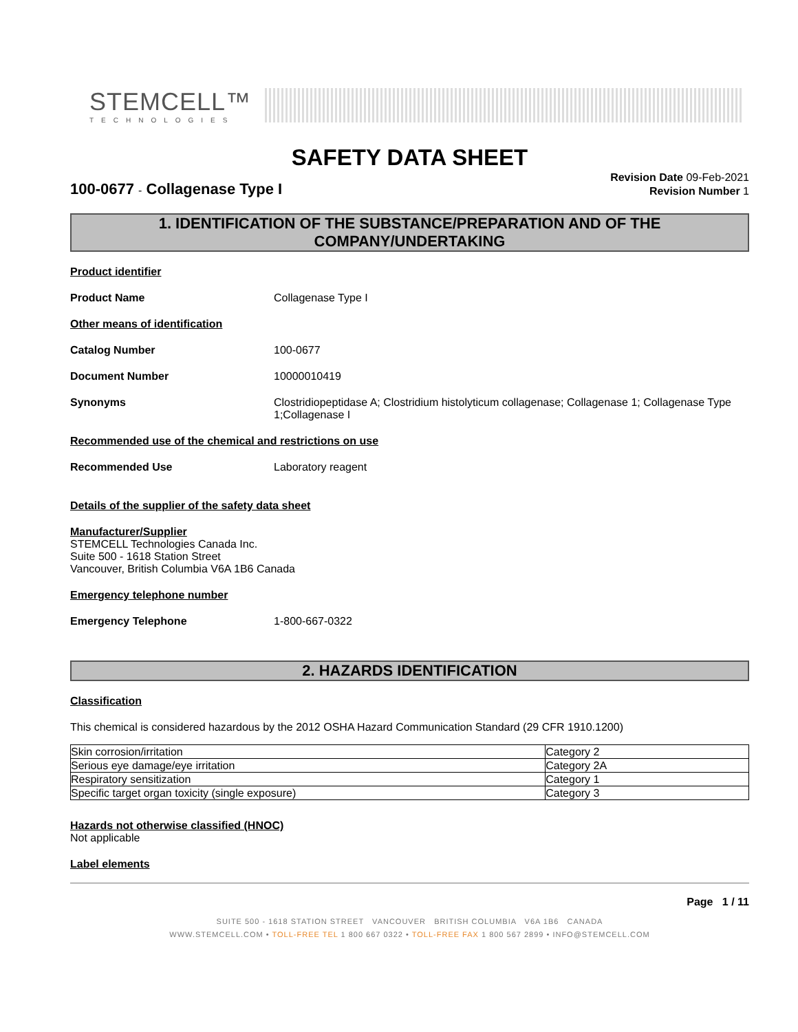STEMCELL™
TECHNOLOGIES
SAFETY DATA SHEET
100-0677 - Collagenase Type I
Revision Date 09-Feb-2021
Revision Number 1
1. IDENTIFICATION OF THE SUBSTANCE/PREPARATION AND OF THE COMPANY/UNDERTAKING
Product identifier
Product Name Collagenase Type I
Other means of identification
Catalog Number 100-0677
Document Number 10000010419
Synonyms Clostridiopeptidase A; Clostridium histolyticum collagenase; Collagenase 1; Collagenase Type 1;Collagenase I
Recommended use of the chemical and restrictions on use
Recommended Use Laboratory reagent
Details of the supplier of the safety data sheet
Manufacturer/Supplier
STEMCELL Technologies Canada Inc.
Suite 500 - 1618 Station Street
Vancouver, British Columbia V6A 1B6 Canada
Emergency telephone number
Emergency Telephone 1-800-667-0322
2. HAZARDS IDENTIFICATION
Classification
This chemical is considered hazardous by the 2012 OSHA Hazard Communication Standard (29 CFR 1910.1200)
| Skin corrosion/irritation | Category 2 |
| Serious eye damage/eye irritation | Category 2A |
| Respiratory sensitization | Category 1 |
| Specific target organ toxicity (single exposure) | Category 3 |
Hazards not otherwise classified (HNOC)
Not applicable
Label elements
Page 1 / 11
SUITE 500 - 1618 STATION STREET VANCOUVER BRITISH COLUMBIA V6A 1B6 CANADA
WWW.STEMCELL.COM • TOLL-FREE TEL 1 800 667 0322 • TOLL-FREE FAX 1 800 567 2899 • INFO@STEMCELL.COM